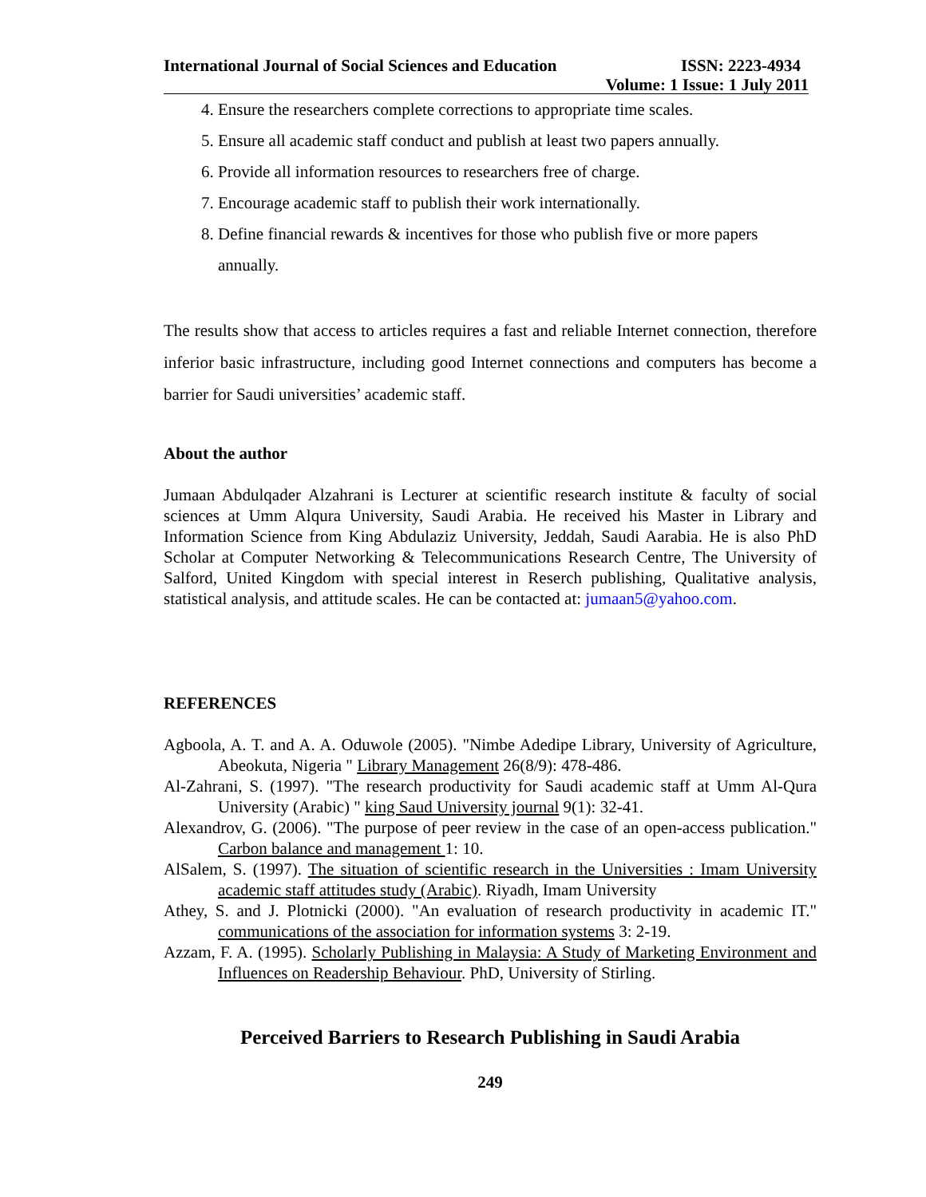International Journal of Social Sciences and Education ISSN: 2223-4934
Volume: 1 Issue: 1 July 2011
4. Ensure the researchers complete corrections to appropriate time scales.
5. Ensure all academic staff conduct and publish at least two papers annually.
6. Provide all information resources to researchers free of charge.
7. Encourage academic staff to publish their work internationally.
8. Define financial rewards & incentives for those who publish five or more papers annually.
The results show that access to articles requires a fast and reliable Internet connection, therefore inferior basic infrastructure, including good Internet connections and computers has become a barrier for Saudi universities’ academic staff.
About the author
Jumaan Abdulqader Alzahrani is Lecturer at scientific research institute & faculty of social sciences at Umm Alqura University, Saudi Arabia. He received his Master in Library and Information Science from King Abdulaziz University, Jeddah, Saudi Aarabia. He is also PhD Scholar at Computer Networking & Telecommunications Research Centre, The University of Salford, United Kingdom with special interest in Reserch publishing, Qualitative analysis, statistical analysis, and attitude scales. He can be contacted at: jumaan5@yahoo.com.
REFERENCES
Agboola, A. T. and A. A. Oduwole (2005). "Nimbe Adedipe Library, University of Agriculture, Abeokuta, Nigeria " Library Management 26(8/9): 478-486.
Al-Zahrani, S. (1997). "The research productivity for Saudi academic staff at Umm Al-Qura University (Arabic) " king Saud University journal 9(1): 32-41.
Alexandrov, G. (2006). "The purpose of peer review in the case of an open-access publication." Carbon balance and management 1: 10.
AlSalem, S. (1997). The situation of scientific research in the Universities : Imam University academic staff attitudes study (Arabic). Riyadh, Imam University
Athey, S. and J. Plotnicki (2000). "An evaluation of research productivity in academic IT." communications of the association for information systems 3: 2-19.
Azzam, F. A. (1995). Scholarly Publishing in Malaysia: A Study of Marketing Environment and Influences on Readership Behaviour. PhD, University of Stirling.
Perceived Barriers to Research Publishing in Saudi Arabia
249